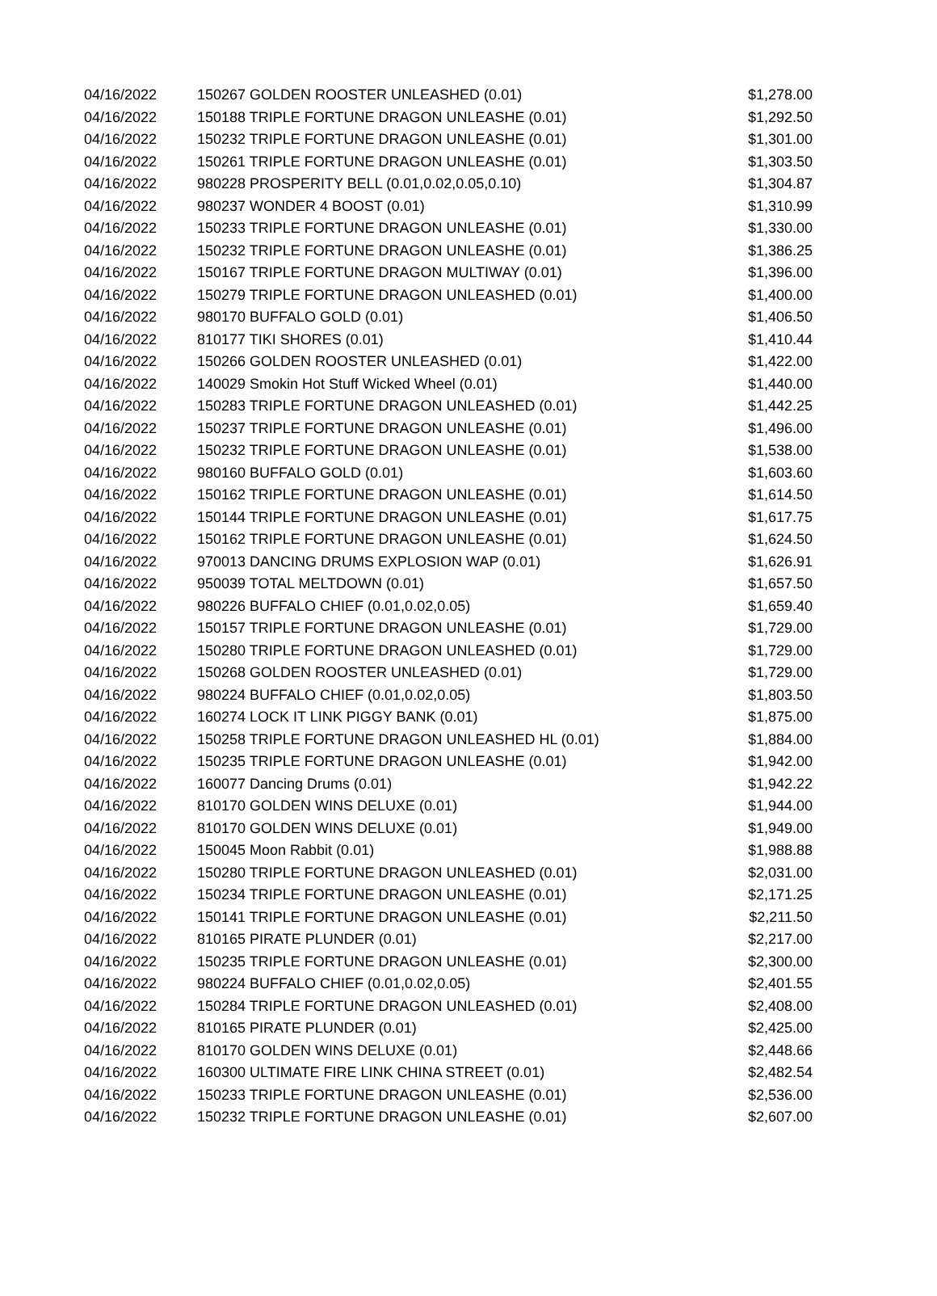| 04/16/2022 | 150267 GOLDEN ROOSTER UNLEASHED (0.01) | $1,278.00 |
| 04/16/2022 | 150188 TRIPLE FORTUNE DRAGON UNLEASHE (0.01) | $1,292.50 |
| 04/16/2022 | 150232 TRIPLE FORTUNE DRAGON UNLEASHE (0.01) | $1,301.00 |
| 04/16/2022 | 150261 TRIPLE FORTUNE DRAGON UNLEASHE (0.01) | $1,303.50 |
| 04/16/2022 | 980228 PROSPERITY BELL (0.01,0.02,0.05,0.10) | $1,304.87 |
| 04/16/2022 | 980237 WONDER 4 BOOST (0.01) | $1,310.99 |
| 04/16/2022 | 150233 TRIPLE FORTUNE DRAGON UNLEASHE (0.01) | $1,330.00 |
| 04/16/2022 | 150232 TRIPLE FORTUNE DRAGON UNLEASHE (0.01) | $1,386.25 |
| 04/16/2022 | 150167 TRIPLE FORTUNE DRAGON MULTIWAY (0.01) | $1,396.00 |
| 04/16/2022 | 150279 TRIPLE FORTUNE DRAGON UNLEASHED (0.01) | $1,400.00 |
| 04/16/2022 | 980170 BUFFALO GOLD (0.01) | $1,406.50 |
| 04/16/2022 | 810177 TIKI SHORES (0.01) | $1,410.44 |
| 04/16/2022 | 150266 GOLDEN ROOSTER UNLEASHED (0.01) | $1,422.00 |
| 04/16/2022 | 140029 Smokin Hot Stuff Wicked Wheel (0.01) | $1,440.00 |
| 04/16/2022 | 150283 TRIPLE FORTUNE DRAGON UNLEASHED (0.01) | $1,442.25 |
| 04/16/2022 | 150237 TRIPLE FORTUNE DRAGON UNLEASHE (0.01) | $1,496.00 |
| 04/16/2022 | 150232 TRIPLE FORTUNE DRAGON UNLEASHE (0.01) | $1,538.00 |
| 04/16/2022 | 980160 BUFFALO GOLD (0.01) | $1,603.60 |
| 04/16/2022 | 150162 TRIPLE FORTUNE DRAGON UNLEASHE (0.01) | $1,614.50 |
| 04/16/2022 | 150144 TRIPLE FORTUNE DRAGON UNLEASHE (0.01) | $1,617.75 |
| 04/16/2022 | 150162 TRIPLE FORTUNE DRAGON UNLEASHE (0.01) | $1,624.50 |
| 04/16/2022 | 970013 DANCING DRUMS EXPLOSION WAP (0.01) | $1,626.91 |
| 04/16/2022 | 950039 TOTAL MELTDOWN (0.01) | $1,657.50 |
| 04/16/2022 | 980226 BUFFALO CHIEF (0.01,0.02,0.05) | $1,659.40 |
| 04/16/2022 | 150157 TRIPLE FORTUNE DRAGON UNLEASHE (0.01) | $1,729.00 |
| 04/16/2022 | 150280 TRIPLE FORTUNE DRAGON UNLEASHED (0.01) | $1,729.00 |
| 04/16/2022 | 150268 GOLDEN ROOSTER UNLEASHED (0.01) | $1,729.00 |
| 04/16/2022 | 980224 BUFFALO CHIEF (0.01,0.02,0.05) | $1,803.50 |
| 04/16/2022 | 160274 LOCK IT LINK PIGGY BANK (0.01) | $1,875.00 |
| 04/16/2022 | 150258 TRIPLE FORTUNE DRAGON UNLEASHED HL (0.01) | $1,884.00 |
| 04/16/2022 | 150235 TRIPLE FORTUNE DRAGON UNLEASHE (0.01) | $1,942.00 |
| 04/16/2022 | 160077 Dancing Drums (0.01) | $1,942.22 |
| 04/16/2022 | 810170 GOLDEN WINS DELUXE (0.01) | $1,944.00 |
| 04/16/2022 | 810170 GOLDEN WINS DELUXE (0.01) | $1,949.00 |
| 04/16/2022 | 150045 Moon Rabbit (0.01) | $1,988.88 |
| 04/16/2022 | 150280 TRIPLE FORTUNE DRAGON UNLEASHED (0.01) | $2,031.00 |
| 04/16/2022 | 150234 TRIPLE FORTUNE DRAGON UNLEASHE (0.01) | $2,171.25 |
| 04/16/2022 | 150141 TRIPLE FORTUNE DRAGON UNLEASHE (0.01) | $2,211.50 |
| 04/16/2022 | 810165 PIRATE PLUNDER (0.01) | $2,217.00 |
| 04/16/2022 | 150235 TRIPLE FORTUNE DRAGON UNLEASHE (0.01) | $2,300.00 |
| 04/16/2022 | 980224 BUFFALO CHIEF (0.01,0.02,0.05) | $2,401.55 |
| 04/16/2022 | 150284 TRIPLE FORTUNE DRAGON UNLEASHED (0.01) | $2,408.00 |
| 04/16/2022 | 810165 PIRATE PLUNDER (0.01) | $2,425.00 |
| 04/16/2022 | 810170 GOLDEN WINS DELUXE (0.01) | $2,448.66 |
| 04/16/2022 | 160300 ULTIMATE FIRE LINK CHINA STREET (0.01) | $2,482.54 |
| 04/16/2022 | 150233 TRIPLE FORTUNE DRAGON UNLEASHE (0.01) | $2,536.00 |
| 04/16/2022 | 150232 TRIPLE FORTUNE DRAGON UNLEASHE (0.01) | $2,607.00 |